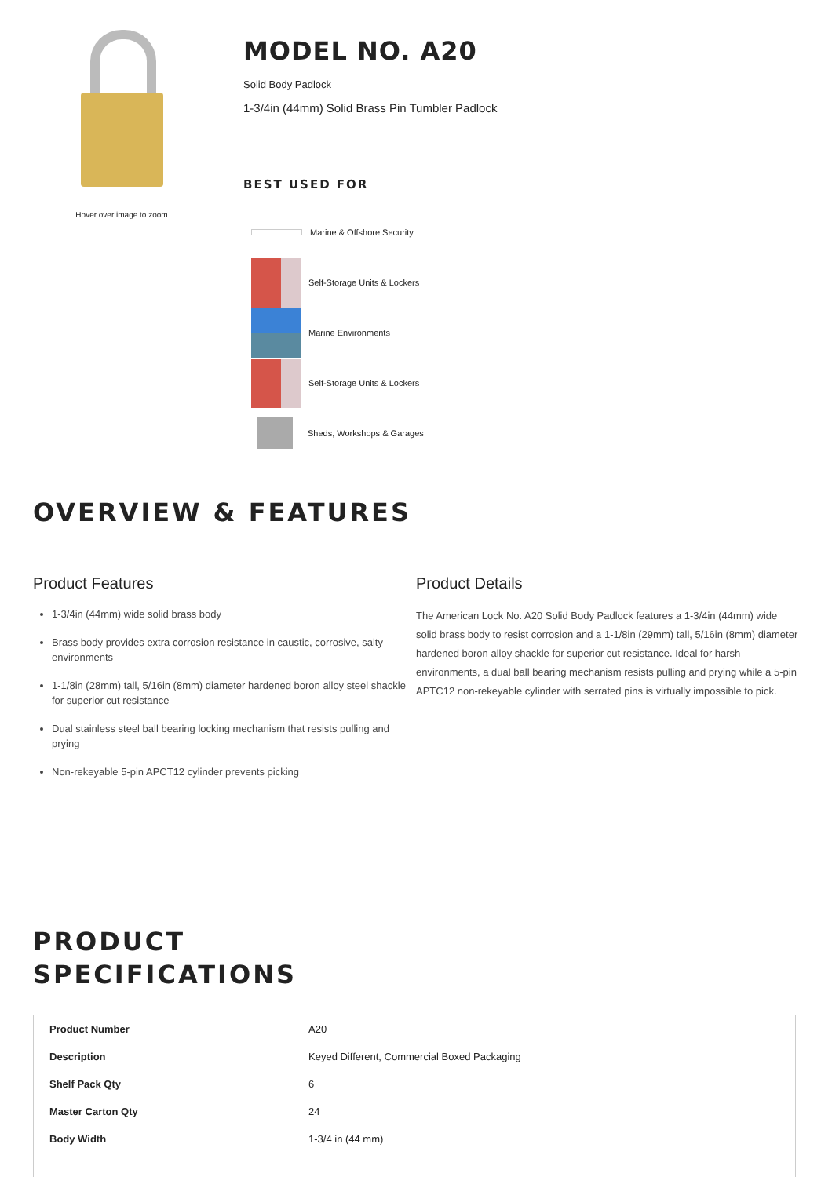Hover over image to zoom
MODEL NO. A20
Solid Body Padlock
1-3/4in (44mm) Solid Brass Pin Tumbler Padlock
BEST USED FOR
Marine & Offshore Security
Self-Storage Units & Lockers
Marine Environments
Self-Storage Units & Lockers
Sheds, Workshops & Garages
OVERVIEW & FEATURES
Product Features
1-3/4in (44mm) wide solid brass body
Brass body provides extra corrosion resistance in caustic, corrosive, salty environments
1-1/8in (28mm) tall, 5/16in (8mm) diameter hardened boron alloy steel shackle for superior cut resistance
Dual stainless steel ball bearing locking mechanism that resists pulling and prying
Non-rekeyable 5-pin APCT12 cylinder prevents picking
Product Details
The American Lock No. A20 Solid Body Padlock features a 1-3/4in (44mm) wide solid brass body to resist corrosion and a 1-1/8in (29mm) tall, 5/16in (8mm) diameter hardened boron alloy shackle for superior cut resistance. Ideal for harsh environments, a dual ball bearing mechanism resists pulling and prying while a 5-pin APTC12 non-rekeyable cylinder with serrated pins is virtually impossible to pick.
PRODUCT
SPECIFICATIONS
| Product Number | A20 |
| Description | Keyed Different, Commercial Boxed Packaging |
| Shelf Pack Qty | 6 |
| Master Carton Qty | 24 |
| Body Width | 1-3/4 in (44 mm) |